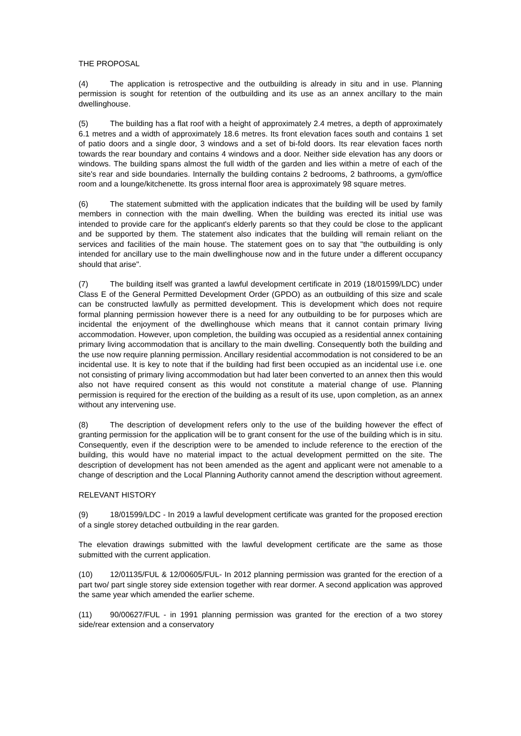THE PROPOSAL
(4) The application is retrospective and the outbuilding is already in situ and in use. Planning permission is sought for retention of the outbuilding and its use as an annex ancillary to the main dwellinghouse.
(5) The building has a flat roof with a height of approximately 2.4 metres, a depth of approximately 6.1 metres and a width of approximately 18.6 metres. Its front elevation faces south and contains 1 set of patio doors and a single door, 3 windows and a set of bi-fold doors. Its rear elevation faces north towards the rear boundary and contains 4 windows and a door. Neither side elevation has any doors or windows. The building spans almost the full width of the garden and lies within a metre of each of the site's rear and side boundaries. Internally the building contains 2 bedrooms, 2 bathrooms, a gym/office room and a lounge/kitchenette. Its gross internal floor area is approximately 98 square metres.
(6) The statement submitted with the application indicates that the building will be used by family members in connection with the main dwelling. When the building was erected its initial use was intended to provide care for the applicant's elderly parents so that they could be close to the applicant and be supported by them. The statement also indicates that the building will remain reliant on the services and facilities of the main house. The statement goes on to say that "the outbuilding is only intended for ancillary use to the main dwellinghouse now and in the future under a different occupancy should that arise".
(7) The building itself was granted a lawful development certificate in 2019 (18/01599/LDC) under Class E of the General Permitted Development Order (GPDO) as an outbuilding of this size and scale can be constructed lawfully as permitted development. This is development which does not require formal planning permission however there is a need for any outbuilding to be for purposes which are incidental the enjoyment of the dwellinghouse which means that it cannot contain primary living accommodation. However, upon completion, the building was occupied as a residential annex containing primary living accommodation that is ancillary to the main dwelling. Consequently both the building and the use now require planning permission. Ancillary residential accommodation is not considered to be an incidental use. It is key to note that if the building had first been occupied as an incidental use i.e. one not consisting of primary living accommodation but had later been converted to an annex then this would also not have required consent as this would not constitute a material change of use. Planning permission is required for the erection of the building as a result of its use, upon completion, as an annex without any intervening use.
(8) The description of development refers only to the use of the building however the effect of granting permission for the application will be to grant consent for the use of the building which is in situ. Consequently, even if the description were to be amended to include reference to the erection of the building, this would have no material impact to the actual development permitted on the site. The description of development has not been amended as the agent and applicant were not amenable to a change of description and the Local Planning Authority cannot amend the description without agreement.
RELEVANT HISTORY
(9) 18/01599/LDC - In 2019 a lawful development certificate was granted for the proposed erection of a single storey detached outbuilding in the rear garden.
The elevation drawings submitted with the lawful development certificate are the same as those submitted with the current application.
(10) 12/01135/FUL & 12/00605/FUL- In 2012 planning permission was granted for the erection of a part two/ part single storey side extension together with rear dormer. A second application was approved the same year which amended the earlier scheme.
(11) 90/00627/FUL - in 1991 planning permission was granted for the erection of a two storey side/rear extension and a conservatory